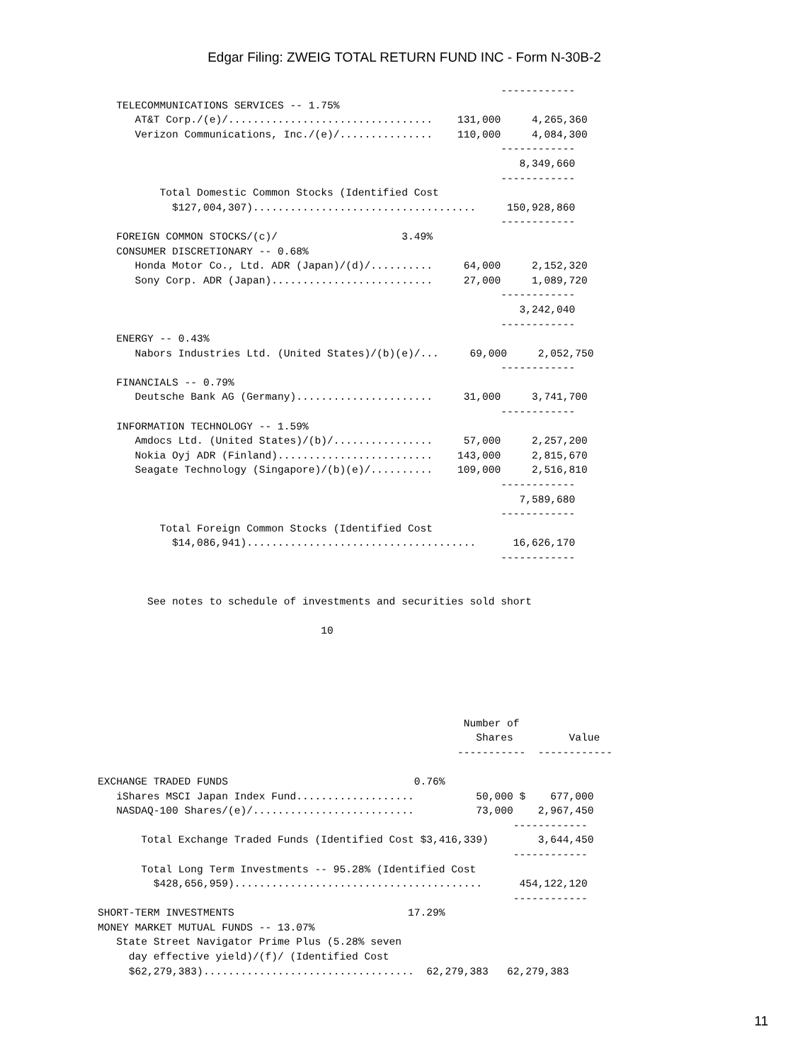Edgar Filing: ZWEIG TOTAL RETURN FUND INC - Form N-30B-2
                                                                 ------------
   TELECOMMUNICATIONS SERVICES -- 1.75%
      AT&T Corp./(e)/.................................    131,000     4,265,360
      Verizon Communications, Inc./(e)/...............    110,000     4,084,300
                                                                 ------------
                                                                    8,349,660
                                                                 ------------
          Total Domestic Common Stocks (Identified Cost
            $127,004,307)....................................     150,928,860
                                                                 ------------
   FOREIGN COMMON STOCKS/(c)/                    3.49%
   CONSUMER DISCRETIONARY -- 0.68%
      Honda Motor Co., Ltd. ADR (Japan)/(d)/..........     64,000     2,152,320
      Sony Corp. ADR (Japan)..........................     27,000     1,089,720
                                                                 ------------
                                                                    3,242,040
                                                                 ------------
   ENERGY -- 0.43%
      Nabors Industries Ltd. (United States)/(b)(e)/...     69,000     2,052,750
                                                                 ------------
   FINANCIALS -- 0.79%
      Deutsche Bank AG (Germany)......................     31,000     3,741,700
                                                                 ------------
   INFORMATION TECHNOLOGY -- 1.59%
      Amdocs Ltd. (United States)/(b)/................     57,000     2,257,200
      Nokia Oyj ADR (Finland).........................    143,000     2,815,670
      Seagate Technology (Singapore)/(b)(e)/..........    109,000     2,516,810
                                                                 ------------
                                                                    7,589,680
                                                                 ------------
          Total Foreign Common Stocks (Identified Cost
            $14,086,941).....................................      16,626,170
                                                                 ------------


        See notes to schedule of investments and securities sold short

                                    10
                                                           Number of
                                                             Shares         Value
                                                          -----------  ------------

EXCHANGE TRADED FUNDS                              0.76%
   iShares MSCI Japan Index Fund...................          50,000 $    677,000
   NASDAQ-100 Shares/(e)/..........................          73,000    2,967,450
                                                                   ------------
       Total Exchange Traded Funds (Identified Cost $3,416,339)        3,644,450
                                                                   ------------
       Total Long Term Investments -- 95.28% (Identified Cost
         $428,656,959)........................................      454,122,120
                                                                   ------------
SHORT-TERM INVESTMENTS                            17.29%
MONEY MARKET MUTUAL FUNDS -- 13.07%
   State Street Navigator Prime Plus (5.28% seven
     day effective yield)/(f)/ (Identified Cost
     $62,279,383)..................................  62,279,383   62,279,383
11